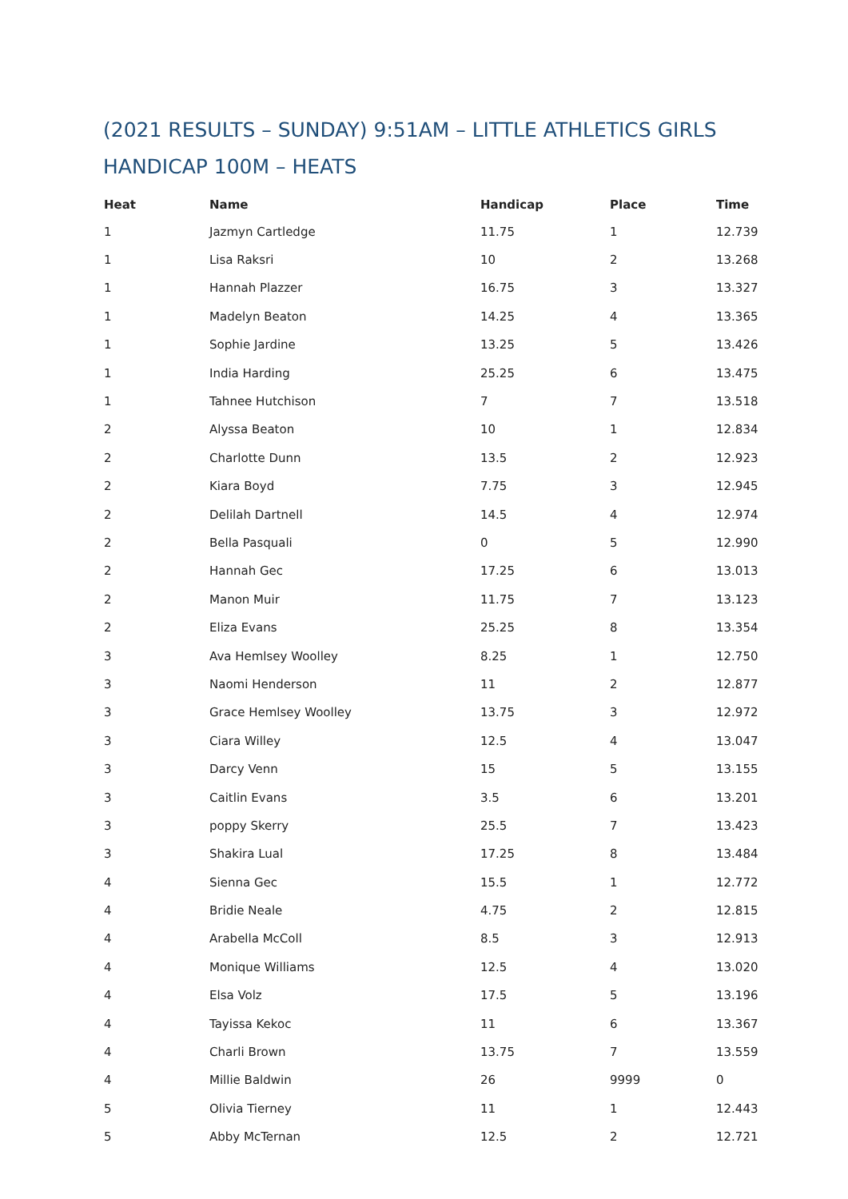(2021 RESULTS – SUNDAY) 9:51AM – LITTLE ATHLETICS GIRLS HANDICAP 100M – HEATS
| Heat | Name | Handicap | Place | Time |
| --- | --- | --- | --- | --- |
| 1 | Jazmyn Cartledge | 11.75 | 1 | 12.739 |
| 1 | Lisa Raksri | 10 | 2 | 13.268 |
| 1 | Hannah Plazzer | 16.75 | 3 | 13.327 |
| 1 | Madelyn Beaton | 14.25 | 4 | 13.365 |
| 1 | Sophie Jardine | 13.25 | 5 | 13.426 |
| 1 | India Harding | 25.25 | 6 | 13.475 |
| 1 | Tahnee Hutchison | 7 | 7 | 13.518 |
| 2 | Alyssa Beaton | 10 | 1 | 12.834 |
| 2 | Charlotte Dunn | 13.5 | 2 | 12.923 |
| 2 | Kiara Boyd | 7.75 | 3 | 12.945 |
| 2 | Delilah Dartnell | 14.5 | 4 | 12.974 |
| 2 | Bella Pasquali | 0 | 5 | 12.990 |
| 2 | Hannah Gec | 17.25 | 6 | 13.013 |
| 2 | Manon Muir | 11.75 | 7 | 13.123 |
| 2 | Eliza Evans | 25.25 | 8 | 13.354 |
| 3 | Ava Hemlsey Woolley | 8.25 | 1 | 12.750 |
| 3 | Naomi Henderson | 11 | 2 | 12.877 |
| 3 | Grace Hemlsey Woolley | 13.75 | 3 | 12.972 |
| 3 | Ciara Willey | 12.5 | 4 | 13.047 |
| 3 | Darcy Venn | 15 | 5 | 13.155 |
| 3 | Caitlin Evans | 3.5 | 6 | 13.201 |
| 3 | poppy Skerry | 25.5 | 7 | 13.423 |
| 3 | Shakira Lual | 17.25 | 8 | 13.484 |
| 4 | Sienna Gec | 15.5 | 1 | 12.772 |
| 4 | Bridie Neale | 4.75 | 2 | 12.815 |
| 4 | Arabella McColl | 8.5 | 3 | 12.913 |
| 4 | Monique Williams | 12.5 | 4 | 13.020 |
| 4 | Elsa Volz | 17.5 | 5 | 13.196 |
| 4 | Tayissa Kekoc | 11 | 6 | 13.367 |
| 4 | Charli Brown | 13.75 | 7 | 13.559 |
| 4 | Millie Baldwin | 26 | 9999 | 0 |
| 5 | Olivia Tierney | 11 | 1 | 12.443 |
| 5 | Abby McTernan | 12.5 | 2 | 12.721 |